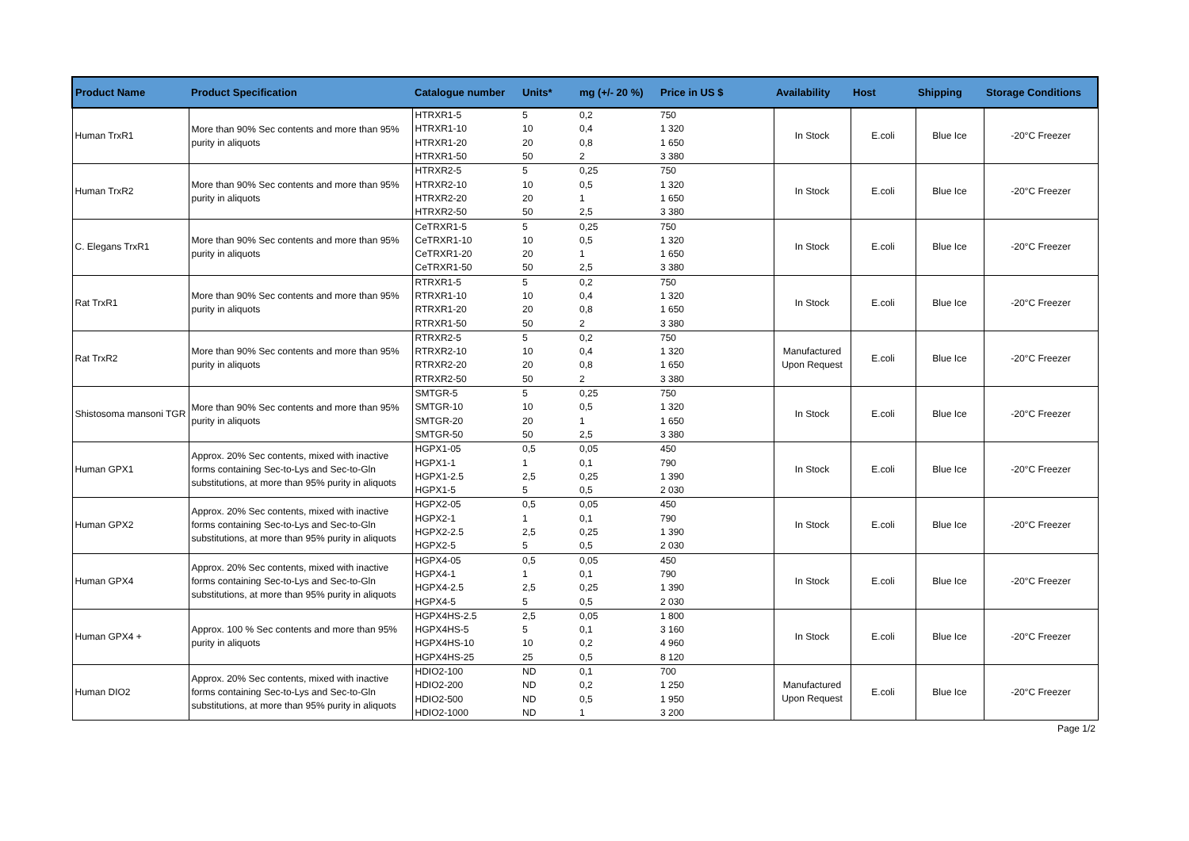| Product Name | Product Specification | Catalogue number | Units* | mg (+/- 20 %) | Price in US $ | Availability | Host | Shipping | Storage Conditions |
| --- | --- | --- | --- | --- | --- | --- | --- | --- | --- |
| Human TrxR1 | More than 90% Sec contents and more than 95% purity in aliquots | HTRXR1-5 | 5 | 0,2 | 750 | In Stock | E.coli | Blue Ice | -20°C Freezer |
| | | HTRXR1-10 | 10 | 0,4 | 1 320 | | | | |
| | | HTRXR1-20 | 20 | 0,8 | 1 650 | | | | |
| | | HTRXR1-50 | 50 | 2 | 3 380 | | | | |
| Human TrxR2 | More than 90% Sec contents and more than 95% purity in aliquots | HTRXR2-5 | 5 | 0,25 | 750 | In Stock | E.coli | Blue Ice | -20°C Freezer |
| | | HTRXR2-10 | 10 | 0,5 | 1 320 | | | | |
| | | HTRXR2-20 | 20 | 1 | 1 650 | | | | |
| | | HTRXR2-50 | 50 | 2,5 | 3 380 | | | | |
| C. Elegans TrxR1 | More than 90% Sec contents and more than 95% purity in aliquots | CeTRXR1-5 | 5 | 0,25 | 750 | In Stock | E.coli | Blue Ice | -20°C Freezer |
| | | CeTRXR1-10 | 10 | 0,5 | 1 320 | | | | |
| | | CeTRXR1-20 | 20 | 1 | 1 650 | | | | |
| | | CeTRXR1-50 | 50 | 2,5 | 3 380 | | | | |
| Rat TrxR1 | More than 90% Sec contents and more than 95% purity in aliquots | RTRXR1-5 | 5 | 0,2 | 750 | In Stock | E.coli | Blue Ice | -20°C Freezer |
| | | RTRXR1-10 | 10 | 0,4 | 1 320 | | | | |
| | | RTRXR1-20 | 20 | 0,8 | 1 650 | | | | |
| | | RTRXR1-50 | 50 | 2 | 3 380 | | | | |
| Rat TrxR2 | More than 90% Sec contents and more than 95% purity in aliquots | RTRXR2-5 | 5 | 0,2 | 750 | Manufactured Upon Request | E.coli | Blue Ice | -20°C Freezer |
| | | RTRXR2-10 | 10 | 0,4 | 1 320 | | | | |
| | | RTRXR2-20 | 20 | 0,8 | 1 650 | | | | |
| | | RTRXR2-50 | 50 | 2 | 3 380 | | | | |
| Shistosoma mansoni TGR | More than 90% Sec contents and more than 95% purity in aliquots | SMTGR-5 | 5 | 0,25 | 750 | In Stock | E.coli | Blue Ice | -20°C Freezer |
| | | SMTGR-10 | 10 | 0,5 | 1 320 | | | | |
| | | SMTGR-20 | 20 | 1 | 1 650 | | | | |
| | | SMTGR-50 | 50 | 2,5 | 3 380 | | | | |
| Human GPX1 | Approx. 20% Sec contents, mixed with inactive forms containing Sec-to-Lys and Sec-to-Gln substitutions, at more than 95% purity in aliquots | HGPX1-05 | 0,5 | 0,05 | 450 | In Stock | E.coli | Blue Ice | -20°C Freezer |
| | | HGPX1-1 | 1 | 0,1 | 790 | | | | |
| | | HGPX1-2.5 | 2,5 | 0,25 | 1 390 | | | | |
| | | HGPX1-5 | 5 | 0,5 | 2 030 | | | | |
| Human GPX2 | Approx. 20% Sec contents, mixed with inactive forms containing Sec-to-Lys and Sec-to-Gln substitutions, at more than 95% purity in aliquots | HGPX2-05 | 0,5 | 0,05 | 450 | In Stock | E.coli | Blue Ice | -20°C Freezer |
| | | HGPX2-1 | 1 | 0,1 | 790 | | | | |
| | | HGPX2-2.5 | 2,5 | 0,25 | 1 390 | | | | |
| | | HGPX2-5 | 5 | 0,5 | 2 030 | | | | |
| Human GPX4 | Approx. 20% Sec contents, mixed with inactive forms containing Sec-to-Lys and Sec-to-Gln substitutions, at more than 95% purity in aliquots | HGPX4-05 | 0,5 | 0,05 | 450 | In Stock | E.coli | Blue Ice | -20°C Freezer |
| | | HGPX4-1 | 1 | 0,1 | 790 | | | | |
| | | HGPX4-2.5 | 2,5 | 0,25 | 1 390 | | | | |
| | | HGPX4-5 | 5 | 0,5 | 2 030 | | | | |
| Human GPX4 + | Approx. 100 % Sec contents and more than 95% purity in aliquots | HGPX4HS-2.5 | 2,5 | 0,05 | 1 800 | In Stock | E.coli | Blue Ice | -20°C Freezer |
| | | HGPX4HS-5 | 5 | 0,1 | 3 160 | | | | |
| | | HGPX4HS-10 | 10 | 0,2 | 4 960 | | | | |
| | | HGPX4HS-25 | 25 | 0,5 | 8 120 | | | | |
| Human DIO2 | Approx. 20% Sec contents, mixed with inactive forms containing Sec-to-Lys and Sec-to-Gln substitutions, at more than 95% purity in aliquots | HDIO2-100 | ND | 0,1 | 700 | Manufactured Upon Request | E.coli | Blue Ice | -20°C Freezer |
| | | HDIO2-200 | ND | 0,2 | 1 250 | | | | |
| | | HDIO2-500 | ND | 0,5 | 1 950 | | | | |
| | | HDIO2-1000 | ND | 1 | 3 200 | | | | |
Page 1/2